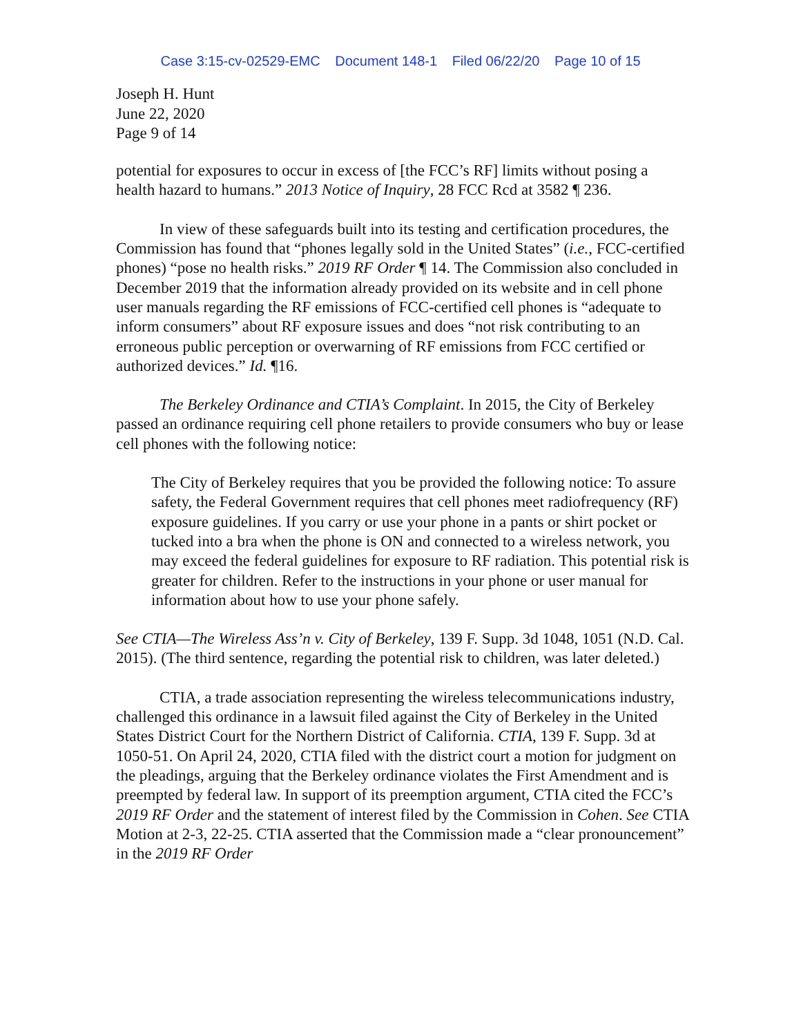Case 3:15-cv-02529-EMC Document 148-1 Filed 06/22/20 Page 10 of 15
Joseph H. Hunt
June 22, 2020
Page 9 of 14
potential for exposures to occur in excess of [the FCC’s RF] limits without posing a health hazard to humans.” 2013 Notice of Inquiry, 28 FCC Rcd at 3582 ¶ 236.
In view of these safeguards built into its testing and certification procedures, the Commission has found that “phones legally sold in the United States” (i.e., FCC-certified phones) “pose no health risks.” 2019 RF Order ¶ 14. The Commission also concluded in December 2019 that the information already provided on its website and in cell phone user manuals regarding the RF emissions of FCC-certified cell phones is “adequate to inform consumers” about RF exposure issues and does “not risk contributing to an erroneous public perception or overwarning of RF emissions from FCC certified or authorized devices.” Id. ¶16.
The Berkeley Ordinance and CTIA’s Complaint. In 2015, the City of Berkeley passed an ordinance requiring cell phone retailers to provide consumers who buy or lease cell phones with the following notice:
The City of Berkeley requires that you be provided the following notice: To assure safety, the Federal Government requires that cell phones meet radiofrequency (RF) exposure guidelines. If you carry or use your phone in a pants or shirt pocket or tucked into a bra when the phone is ON and connected to a wireless network, you may exceed the federal guidelines for exposure to RF radiation. This potential risk is greater for children. Refer to the instructions in your phone or user manual for information about how to use your phone safely.
See CTIA—The Wireless Ass’n v. City of Berkeley, 139 F. Supp. 3d 1048, 1051 (N.D. Cal. 2015). (The third sentence, regarding the potential risk to children, was later deleted.)
CTIA, a trade association representing the wireless telecommunications industry, challenged this ordinance in a lawsuit filed against the City of Berkeley in the United States District Court for the Northern District of California. CTIA, 139 F. Supp. 3d at 1050-51. On April 24, 2020, CTIA filed with the district court a motion for judgment on the pleadings, arguing that the Berkeley ordinance violates the First Amendment and is preempted by federal law. In support of its preemption argument, CTIA cited the FCC’s 2019 RF Order and the statement of interest filed by the Commission in Cohen. See CTIA Motion at 2-3, 22-25. CTIA asserted that the Commission made a “clear pronouncement” in the 2019 RF Order